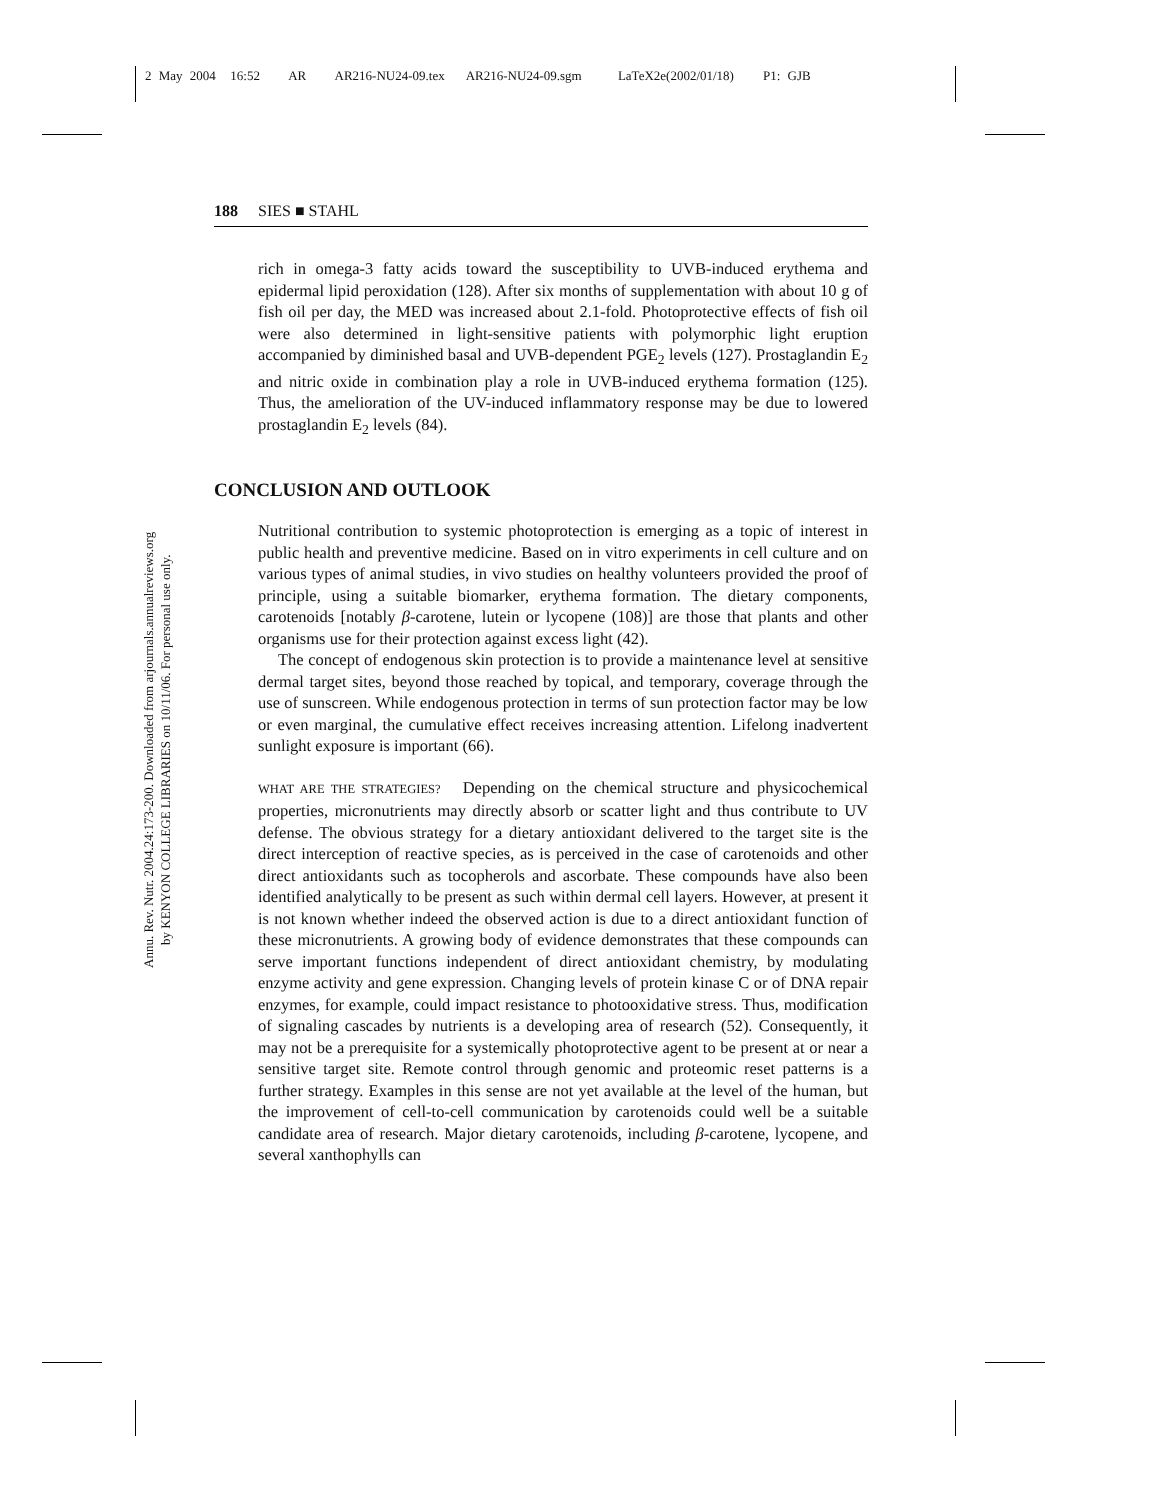2 May 2004 16:52 AR AR216-NU24-09.tex AR216-NU24-09.sgm LaTeX2e(2002/01/18) P1: GJB
188 SIES ■ STAHL
Annu. Rev. Nutr. 2004.24:173-200. Downloaded from arjournals.annualreviews.org
by KENYON COLLEGE LIBRARIES on 10/11/06. For personal use only.
rich in omega-3 fatty acids toward the susceptibility to UVB-induced erythema and epidermal lipid peroxidation (128). After six months of supplementation with about 10 g of fish oil per day, the MED was increased about 2.1-fold. Photoprotective effects of fish oil were also determined in light-sensitive patients with polymorphic light eruption accompanied by diminished basal and UVB-dependent PGE<sub>2</sub> levels (127). Prostaglandin E<sub>2</sub> and nitric oxide in combination play a role in UVB-induced erythema formation (125). Thus, the amelioration of the UV-induced inflammatory response may be due to lowered prostaglandin E<sub>2</sub> levels (84).
CONCLUSION AND OUTLOOK
Nutritional contribution to systemic photoprotection is emerging as a topic of interest in public health and preventive medicine. Based on in vitro experiments in cell culture and on various types of animal studies, in vivo studies on healthy volunteers provided the proof of principle, using a suitable biomarker, erythema formation. The dietary components, carotenoids [notably β-carotene, lutein or lycopene (108)] are those that plants and other organisms use for their protection against excess light (42).
The concept of endogenous skin protection is to provide a maintenance level at sensitive dermal target sites, beyond those reached by topical, and temporary, coverage through the use of sunscreen. While endogenous protection in terms of sun protection factor may be low or even marginal, the cumulative effect receives increasing attention. Lifelong inadvertent sunlight exposure is important (66).
WHAT ARE THE STRATEGIES? Depending on the chemical structure and physicochemical properties, micronutrients may directly absorb or scatter light and thus contribute to UV defense. The obvious strategy for a dietary antioxidant delivered to the target site is the direct interception of reactive species, as is perceived in the case of carotenoids and other direct antioxidants such as tocopherols and ascorbate. These compounds have also been identified analytically to be present as such within dermal cell layers. However, at present it is not known whether indeed the observed action is due to a direct antioxidant function of these micronutrients. A growing body of evidence demonstrates that these compounds can serve important functions independent of direct antioxidant chemistry, by modulating enzyme activity and gene expression. Changing levels of protein kinase C or of DNA repair enzymes, for example, could impact resistance to photooxidative stress. Thus, modification of signaling cascades by nutrients is a developing area of research (52). Consequently, it may not be a prerequisite for a systemically photoprotective agent to be present at or near a sensitive target site. Remote control through genomic and proteomic reset patterns is a further strategy. Examples in this sense are not yet available at the level of the human, but the improvement of cell-to-cell communication by carotenoids could well be a suitable candidate area of research. Major dietary carotenoids, including β-carotene, lycopene, and several xanthophylls can